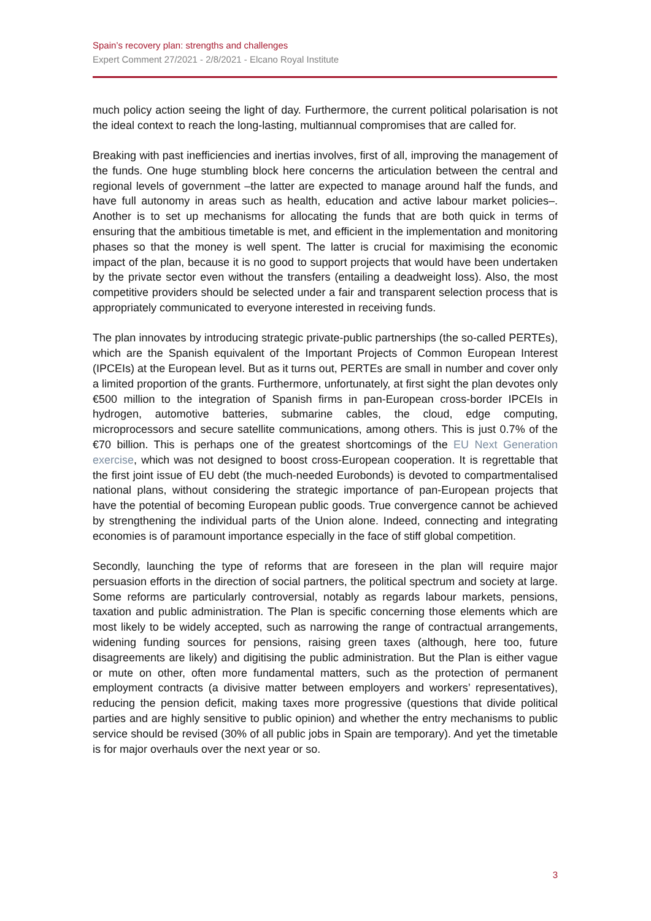Spain’s recovery plan: strengths and challenges
Expert Comment 27/2021 - 2/8/2021 - Elcano Royal Institute
much policy action seeing the light of day. Furthermore, the current political polarisation is not the ideal context to reach the long-lasting, multiannual compromises that are called for.
Breaking with past inefficiencies and inertias involves, first of all, improving the management of the funds. One huge stumbling block here concerns the articulation between the central and regional levels of government –the latter are expected to manage around half the funds, and have full autonomy in areas such as health, education and active labour market policies–. Another is to set up mechanisms for allocating the funds that are both quick in terms of ensuring that the ambitious timetable is met, and efficient in the implementation and monitoring phases so that the money is well spent. The latter is crucial for maximising the economic impact of the plan, because it is no good to support projects that would have been undertaken by the private sector even without the transfers (entailing a deadweight loss). Also, the most competitive providers should be selected under a fair and transparent selection process that is appropriately communicated to everyone interested in receiving funds.
The plan innovates by introducing strategic private-public partnerships (the so-called PERTEs), which are the Spanish equivalent of the Important Projects of Common European Interest (IPCEIs) at the European level. But as it turns out, PERTEs are small in number and cover only a limited proportion of the grants. Furthermore, unfortunately, at first sight the plan devotes only €500 million to the integration of Spanish firms in pan-European cross-border IPCEIs in hydrogen, automotive batteries, submarine cables, the cloud, edge computing, microprocessors and secure satellite communications, among others. This is just 0.7% of the €70 billion. This is perhaps one of the greatest shortcomings of the EU Next Generation exercise, which was not designed to boost cross-European cooperation. It is regrettable that the first joint issue of EU debt (the much-needed Eurobonds) is devoted to compartmentalised national plans, without considering the strategic importance of pan-European projects that have the potential of becoming European public goods. True convergence cannot be achieved by strengthening the individual parts of the Union alone. Indeed, connecting and integrating economies is of paramount importance especially in the face of stiff global competition.
Secondly, launching the type of reforms that are foreseen in the plan will require major persuasion efforts in the direction of social partners, the political spectrum and society at large. Some reforms are particularly controversial, notably as regards labour markets, pensions, taxation and public administration. The Plan is specific concerning those elements which are most likely to be widely accepted, such as narrowing the range of contractual arrangements, widening funding sources for pensions, raising green taxes (although, here too, future disagreements are likely) and digitising the public administration. But the Plan is either vague or mute on other, often more fundamental matters, such as the protection of permanent employment contracts (a divisive matter between employers and workers’ representatives), reducing the pension deficit, making taxes more progressive (questions that divide political parties and are highly sensitive to public opinion) and whether the entry mechanisms to public service should be revised (30% of all public jobs in Spain are temporary). And yet the timetable is for major overhauls over the next year or so.
3